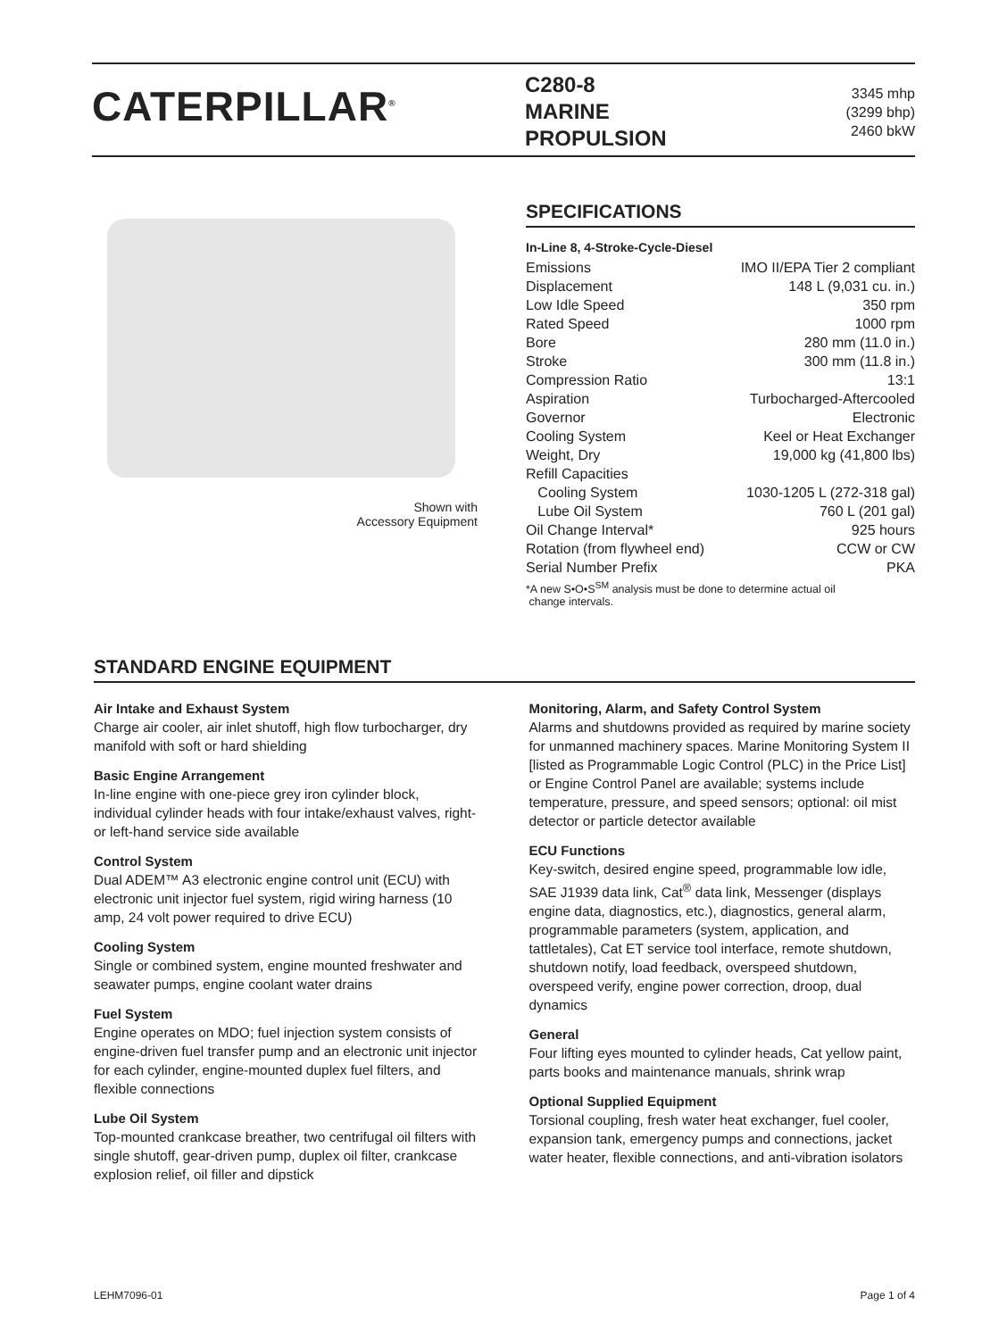CATERPILLAR<sup>®</sup>
C280-8
MARINE
PROPULSION
3345 mhp
(3299 bhp)
2460 bkW
Shown with
Accessory Equipment
SPECIFICATIONS
In-Line 8, 4-Stroke-Cycle-Diesel
| Emissions | IMO II/EPA Tier 2 compliant |
| Displacement | 148 L (9,031 cu. in.) |
| Low Idle Speed | 350 rpm |
| Rated Speed | 1000 rpm |
| Bore | 280 mm (11.0 in.) |
| Stroke | 300 mm (11.8 in.) |
| Compression Ratio | 13:1 |
| Aspiration | Turbocharged-Aftercooled |
| Governor | Electronic |
| Cooling System | Keel or Heat Exchanger |
| Weight, Dry | 19,000 kg (41,800 lbs) |
| Refill Capacities | |
| Cooling System | 1030-1205 L (272-318 gal) |
| Lube Oil System | 760 L (201 gal) |
| Oil Change Interval* | 925 hours |
| Rotation (from flywheel end) | CCW or CW |
| Serial Number Prefix | PKA |
*A new S•O•S<sup>SM</sup> analysis must be done to determine actual oil
change intervals.
STANDARD ENGINE EQUIPMENT
Air Intake and Exhaust System
Charge air cooler, air inlet shutoff, high flow turbocharger, dry manifold with soft or hard shielding
Basic Engine Arrangement
In-line engine with one-piece grey iron cylinder block, individual cylinder heads with four intake/exhaust valves, right- or left-hand service side available
Control System
Dual ADEM™ A3 electronic engine control unit (ECU) with electronic unit injector fuel system, rigid wiring harness (10 amp, 24 volt power required to drive ECU)
Cooling System
Single or combined system, engine mounted freshwater and seawater pumps, engine coolant water drains
Fuel System
Engine operates on MDO; fuel injection system consists of engine-driven fuel transfer pump and an electronic unit injector for each cylinder, engine-mounted duplex fuel filters, and flexible connections
Lube Oil System
Top-mounted crankcase breather, two centrifugal oil filters with single shutoff, gear-driven pump, duplex oil filter, crankcase explosion relief, oil filler and dipstick
Monitoring, Alarm, and Safety Control System
Alarms and shutdowns provided as required by marine society for unmanned machinery spaces. Marine Monitoring System II [listed as Programmable Logic Control (PLC) in the Price List] or Engine Control Panel are available; systems include temperature, pressure, and speed sensors; optional: oil mist detector or particle detector available
ECU Functions
Key-switch, desired engine speed, programmable low idle, SAE J1939 data link, Cat<sup>®</sup> data link, Messenger (displays engine data, diagnostics, etc.), diagnostics, general alarm, programmable parameters (system, application, and tattletales), Cat ET service tool interface, remote shutdown, shutdown notify, load feedback, overspeed shutdown, overspeed verify, engine power correction, droop, dual dynamics
General
Four lifting eyes mounted to cylinder heads, Cat yellow paint, parts books and maintenance manuals, shrink wrap
Optional Supplied Equipment
Torsional coupling, fresh water heat exchanger, fuel cooler, expansion tank, emergency pumps and connections, jacket water heater, flexible connections, and anti-vibration isolators
LEHM7096-01 Page 1 of 4